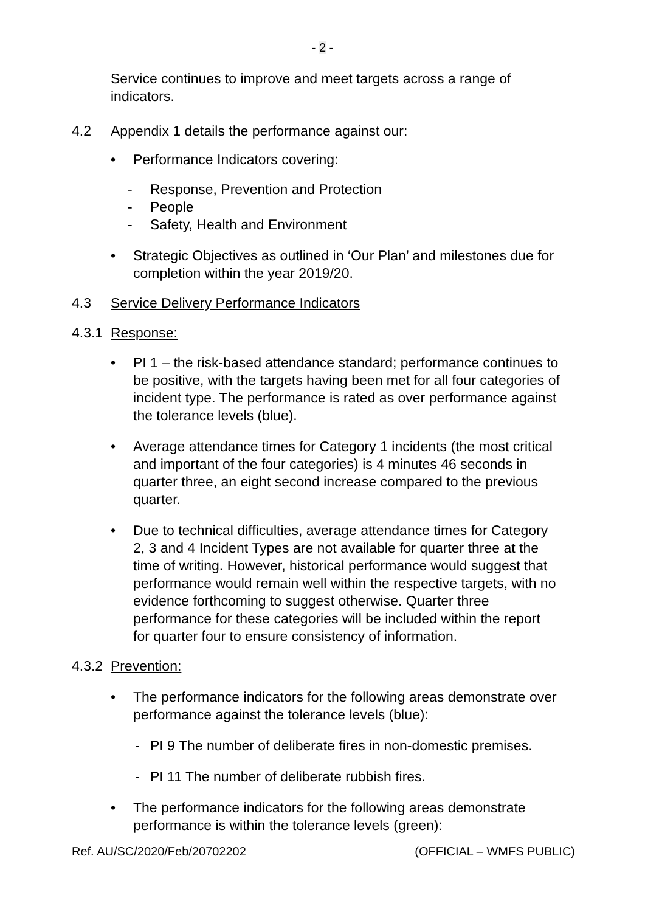- 2 -
Service continues to improve and meet targets across a range of indicators.
4.2 Appendix 1 details the performance against our:
• Performance Indicators covering:
- Response, Prevention and Protection
- People
- Safety, Health and Environment
• Strategic Objectives as outlined in ‘Our Plan’ and milestones due for completion within the year 2019/20.
4.3 Service Delivery Performance Indicators
4.3.1
Response:
• PI 1 – the risk-based attendance standard; performance continues to be positive, with the targets having been met for all four categories of incident type. The performance is rated as over performance against the tolerance levels (blue).
• Average attendance times for Category 1 incidents (the most critical and important of the four categories) is 4 minutes 46 seconds in quarter three, an eight second increase compared to the previous quarter.
• Due to technical difficulties, average attendance times for Category 2, 3 and 4 Incident Types are not available for quarter three at the time of writing. However, historical performance would suggest that performance would remain well within the respective targets, with no evidence forthcoming to suggest otherwise. Quarter three performance for these categories will be included within the report for quarter four to ensure consistency of information.
4.3.2
Prevention:
• The performance indicators for the following areas demonstrate over performance against the tolerance levels (blue):
- PI 9 The number of deliberate fires in non-domestic premises.
- PI 11 The number of deliberate rubbish fires.
• The performance indicators for the following areas demonstrate performance is within the tolerance levels (green):
Ref. AU/SC/2020/Feb/20702202 (OFFICIAL – WMFS PUBLIC)